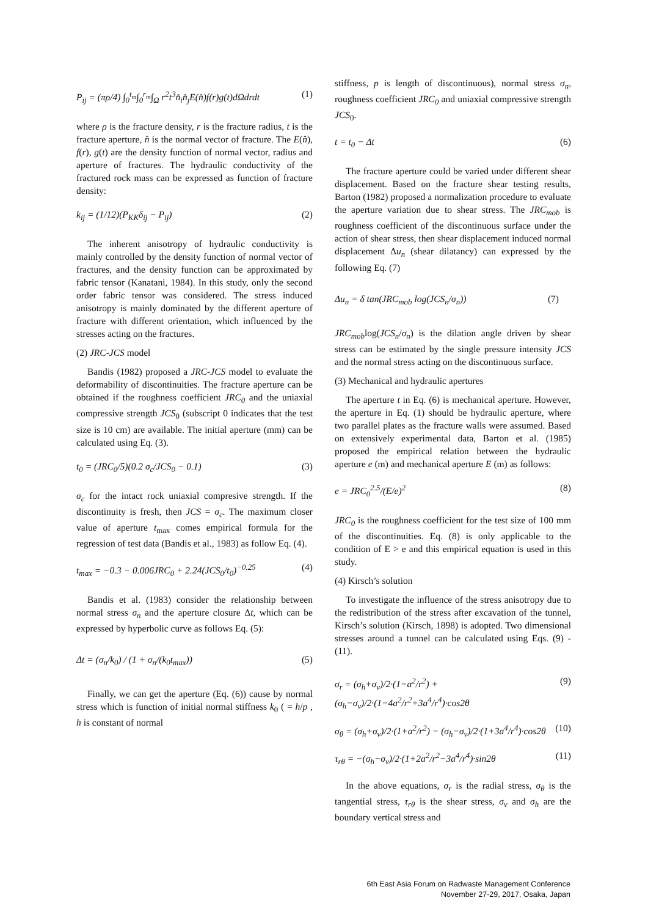P<sub>ij</sub> = (πρ/4) ∫<sub>0</sub><sup>t<sub>m</sub></sup>∫<sub>0</sub><sup>r<sub>m</sub></sup>∫<sub>Ω</sub> r<sup>2</sup>t<sup>3</sup>n̂<sub>i</sub>n̂<sub>j</sub>E(n̂)f(r)g(t)dΩdrdt (1)
where ρ is the fracture density, r is the fracture radius, t is the fracture aperture, n̂ is the normal vector of fracture. The E(n̂), f(r), g(t) are the density function of normal vector, radius and aperture of fractures. The hydraulic conductivity of the fractured rock mass can be expressed as function of fracture density:
k<sub>ij</sub> = (1/12)(P<sub>KK</sub>δ<sub>ij</sub> − P<sub>ij</sub>) (2)
The inherent anisotropy of hydraulic conductivity is mainly controlled by the density function of normal vector of fractures, and the density function can be approximated by fabric tensor (Kanatani, 1984). In this study, only the second order fabric tensor was considered. The stress induced anisotropy is mainly dominated by the different aperture of fracture with different orientation, which influenced by the stresses acting on the fractures.
(2) JRC-JCS model
Bandis (1982) proposed a JRC-JCS model to evaluate the deformability of discontinuities. The fracture aperture can be obtained if the roughness coefficient JRC<sub>0</sub> and the uniaxial compressive strength JCS<sub>0</sub> (subscript 0 indicates that the test size is 10 cm) are available. The initial aperture (mm) can be calculated using Eq. (3).
t<sub>0</sub> = (JRC<sub>0</sub>/5)(0.2 σ<sub>c</sub>/JCS<sub>0</sub> − 0.1) (3)
σ<sub>c</sub> for the intact rock uniaxial compresive strength. If the discontinuity is fresh, then JCS = σ<sub>c</sub>. The maximum closer value of aperture t<sub>max</sub> comes empirical formula for the regression of test data (Bandis et al., 1983) as follow Eq. (4).
t<sub>max</sub> = −0.3 − 0.006JRC<sub>0</sub> + 2.24(JCS<sub>0</sub>/t<sub>0</sub>)<sup>−0.25</sup> (4)
Bandis et al. (1983) consider the relationship between normal stress σ<sub>n</sub> and the aperture closure Δt, which can be expressed by hyperbolic curve as follows Eq. (5):
Δt = (σ<sub>n</sub>/k<sub>0</sub>) / (1 + σ<sub>n</sub>/(k<sub>0</sub>t<sub>max</sub>)) (5)
Finally, we can get the aperture (Eq. (6)) cause by normal stress which is function of initial normal stiffness k<sub>0</sub> ( = h/p , h is constant of normal
stiffness, p is length of discontinuous), normal stress σ<sub>n</sub>, roughness coefficient JRC<sub>0</sub> and uniaxial compressive strength JCS<sub>0</sub>.
t = t<sub>0</sub> − Δt (6)
The fracture aperture could be varied under different shear displacement. Based on the fracture shear testing results, Barton (1982) proposed a normalization procedure to evaluate the aperture variation due to shear stress. The JRC<sub>mob</sub> is roughness coefficient of the discontinuous surface under the action of shear stress, then shear displacement induced normal displacement Δu<sub>n</sub> (shear dilatancy) can expressed by the following Eq. (7)
Δu<sub>n</sub> = δ tan(JRC<sub>mob</sub> log(JCS<sub>n</sub>/σ<sub>n</sub>)) (7)
JRC<sub>mob</sub>log(JCS<sub>n</sub>/σ<sub>n</sub>) is the dilation angle driven by shear stress can be estimated by the single pressure intensity JCS and the normal stress acting on the discontinuous surface.
(3) Mechanical and hydraulic apertures
The aperture t in Eq. (6) is mechanical aperture. However, the aperture in Eq. (1) should be hydraulic aperture, where two parallel plates as the fracture walls were assumed. Based on extensively experimental data, Barton et al. (1985) proposed the empirical relation between the hydraulic aperture e (m) and mechanical aperture E (m) as follows:
e = JRC<sub>0</sub><sup>2.5</sup>/(E/e)<sup>2</sup> (8)
JRC<sub>0</sub> is the roughness coefficient for the test size of 100 mm of the discontinuities. Eq. (8) is only applicable to the condition of E > e and this empirical equation is used in this study.
(4) Kirsch’s solution
To investigate the influence of the stress anisotropy due to the redistribution of the stress after excavation of the tunnel, Kirsch’s solution (Kirsch, 1898) is adopted. Two dimensional stresses around a tunnel can be calculated using Eqs. (9) - (11).
σ<sub>r</sub> = (σ<sub>h</sub>+σ<sub>v</sub>)/2·(1−a<sup>2</sup>/r<sup>2</sup>) + (σ<sub>h</sub>−σ<sub>v</sub>)/2·(1−4a<sup>2</sup>/r<sup>2</sup>+3a<sup>4</sup>/r<sup>4</sup>)·cos2θ (9)
σ<sub>θ</sub> = (σ<sub>h</sub>+σ<sub>v</sub>)/2·(1+a<sup>2</sup>/r<sup>2</sup>) − (σ<sub>h</sub>−σ<sub>v</sub>)/2·(1+3a<sup>4</sup>/r<sup>4</sup>)·cos2θ (10)
τ<sub>rθ</sub> = −(σ<sub>h</sub>−σ<sub>v</sub>)/2·(1+2a<sup>2</sup>/r<sup>2</sup>−3a<sup>4</sup>/r<sup>4</sup>)·sin2θ (11)
In the above equations, σ<sub>r</sub> is the radial stress, σ<sub>θ</sub> is the tangential stress, τ<sub>rθ</sub> is the shear stress, σ<sub>v</sub> and σ<sub>h</sub> are the boundary vertical stress and
6th East Asia Forum on Radwaste Management Conference
November 27-29, 2017, Osaka, Japan